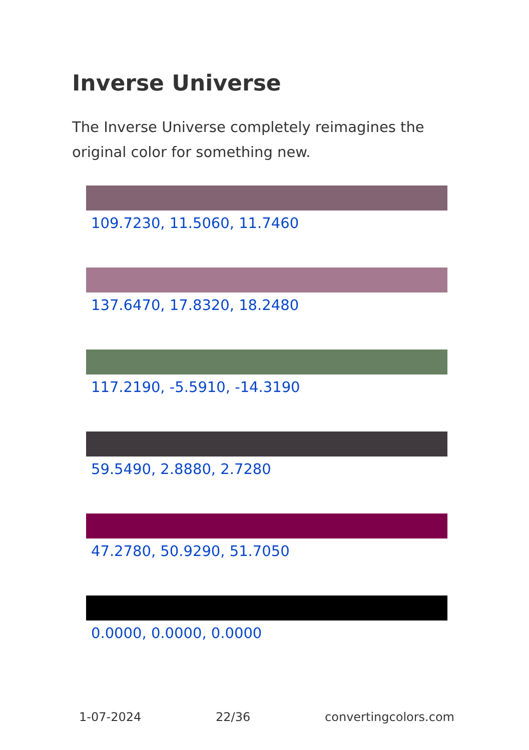Inverse Universe
The Inverse Universe completely reimagines the original color for something new.
109.7230, 11.5060, 11.7460
137.6470, 17.8320, 18.2480
117.2190, -5.5910, -14.3190
59.5490, 2.8880, 2.7280
47.2780, 50.9290, 51.7050
0.0000, 0.0000, 0.0000
1-07-2024 22/36 convertingcolors.com